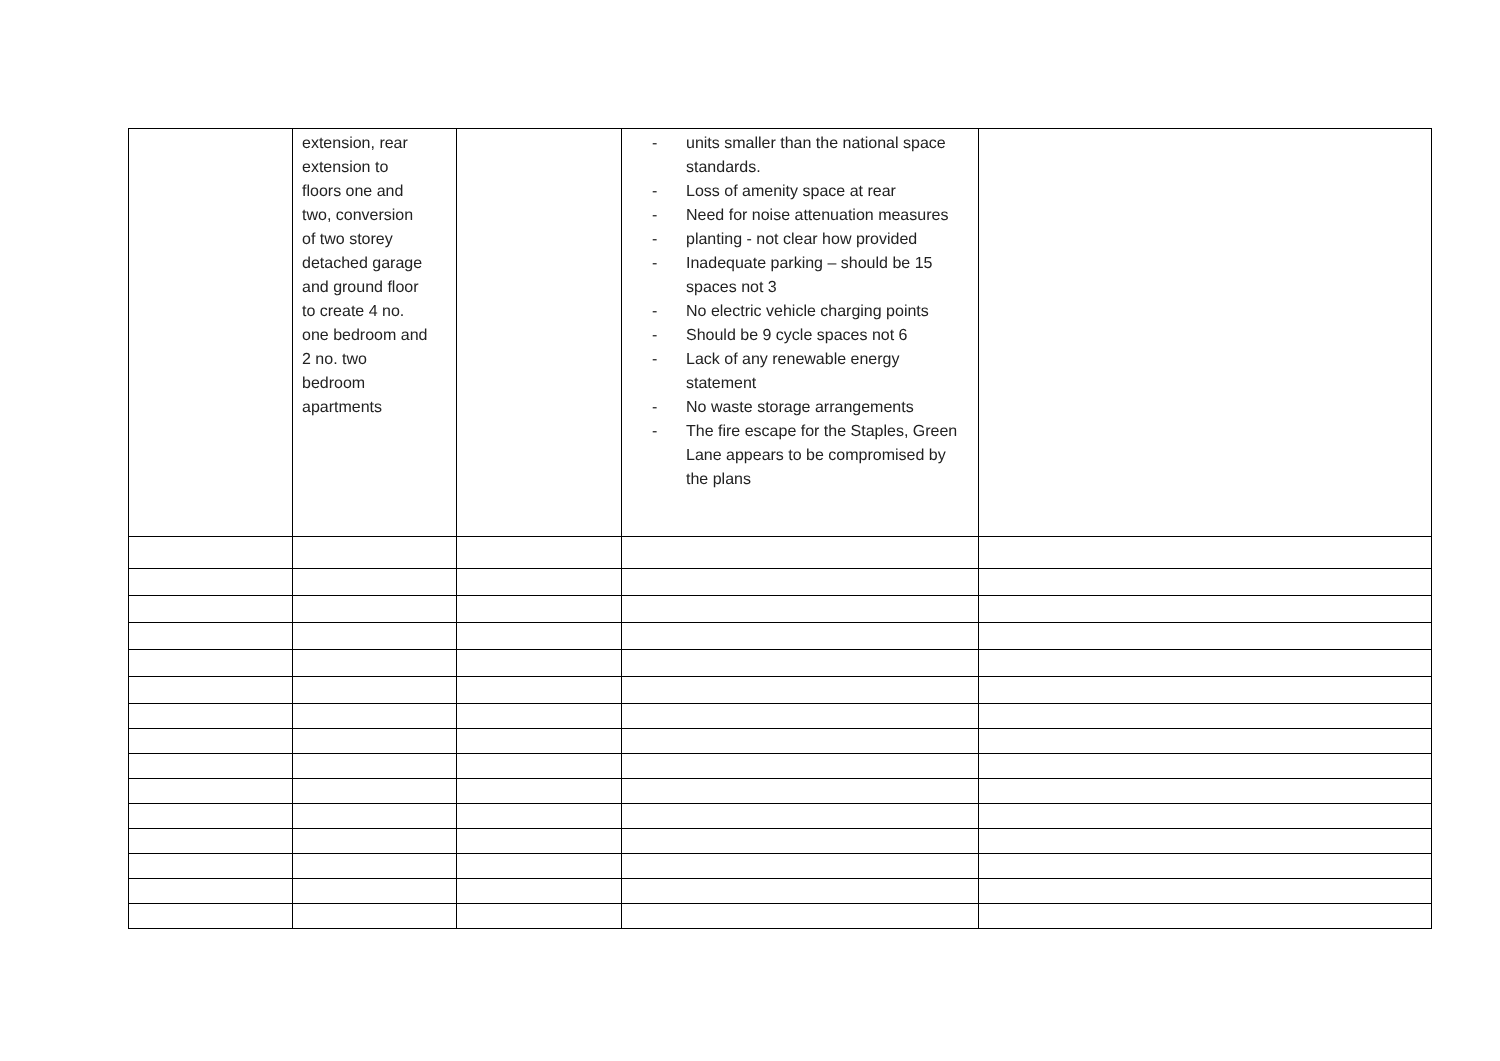| | extension, rear extension to floors one and two, conversion of two storey detached garage and ground floor to create 4 no. one bedroom and 2 no. two bedroom apartments | | - units smaller than the national space standards. - Loss of amenity space at rear - Need for noise attenuation measures - planting - not clear how provided - Inadequate parking – should be 15 spaces not 3 - No electric vehicle charging points - Should be 9 cycle spaces not 6 - Lack of any renewable energy statement - No waste storage arrangements - The fire escape for the Staples, Green Lane appears to be compromised by the plans | |